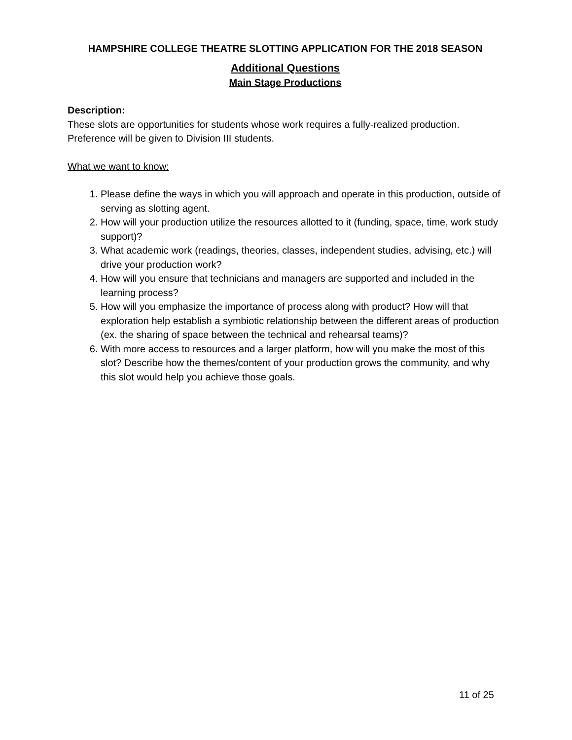HAMPSHIRE COLLEGE THEATRE SLOTTING APPLICATION FOR THE 2018 SEASON
Additional Questions
Main Stage Productions
Description:
These slots are opportunities for students whose work requires a fully-realized production. Preference will be given to Division III students.
What we want to know:
1. Please define the ways in which you will approach and operate in this production, outside of serving as slotting agent.
2. How will your production utilize the resources allotted to it (funding, space, time, work study support)?
3. What academic work (readings, theories, classes, independent studies, advising, etc.) will drive your production work?
4. How will you ensure that technicians and managers are supported and included in the learning process?
5. How will you emphasize the importance of process along with product? How will that exploration help establish a symbiotic relationship between the different areas of production (ex. the sharing of space between the technical and rehearsal teams)?
6. With more access to resources and a larger platform, how will you make the most of this slot? Describe how the themes/content of your production grows the community, and why this slot would help you achieve those goals.
11 of 25